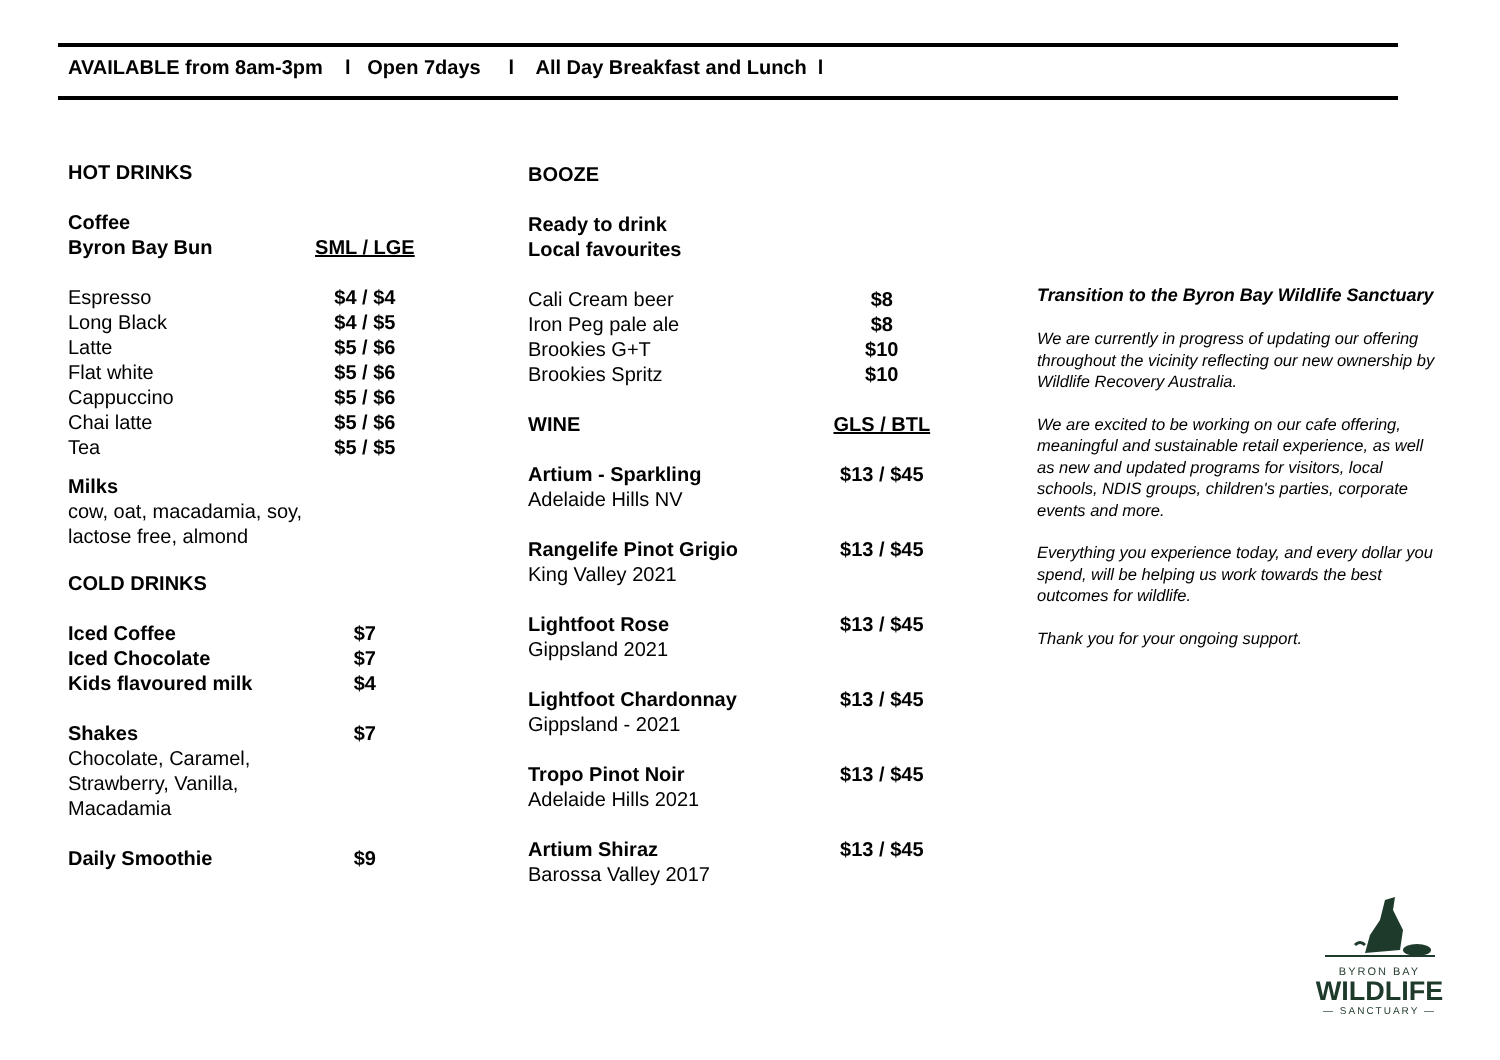AVAILABLE from 8am-3pm l Open 7days l All Day Breakfast and Lunch l
| HOT DRINKS | |
| Coffee Byron Bay Bun | SML / LGE |
| Espresso Long Black Latte Flat white Cappuccino Chai latte Tea | $4 / $4 $4 / $5 $5 / $6 $5 / $6 $5 / $6 $5 / $6 $5 / $5 |
| Milks cow, oat, macadamia, soy, lactose free, almond | |
| COLD DRINKS | |
| Iced Coffee Iced Chocolate Kids flavoured milk | $7 $7 $4 |
| Shakes Chocolate, Caramel, Strawberry, Vanilla, Macadamia | $7 |
| Daily Smoothie | $9 |
| BOOZE | |
| Ready to drink Local favourites | |
| Cali Cream beer Iron Peg pale ale Brookies G+T Brookies Spritz | $8 $8 $10 $10 |
| WINE | GLS / BTL |
| Artium - Sparkling Adelaide Hills NV | $13 / $45 |
| Rangelife Pinot Grigio King Valley 2021 | $13 / $45 |
| Lightfoot Rose Gippsland 2021 | $13 / $45 |
| Lightfoot Chardonnay Gippsland - 2021 | $13 / $45 |
| Tropo Pinot Noir Adelaide Hills 2021 | $13 / $45 |
| Artium Shiraz Barossa Valley 2017 | $13 / $45 |
Transition to the Byron Bay Wildlife Sanctuary
We are currently in progress of updating our offering throughout the vicinity reflecting our new ownership by Wildlife Recovery Australia.
We are excited to be working on our cafe offering, meaningful and sustainable retail experience, as well as new and updated programs for visitors, local schools, NDIS groups, children's parties, corporate events and more.
Everything you experience today, and every dollar you spend, will be helping us work towards the best outcomes for wildlife.
Thank you for your ongoing support.
BYRON BAY
WILDLIFE
— SANCTUARY —